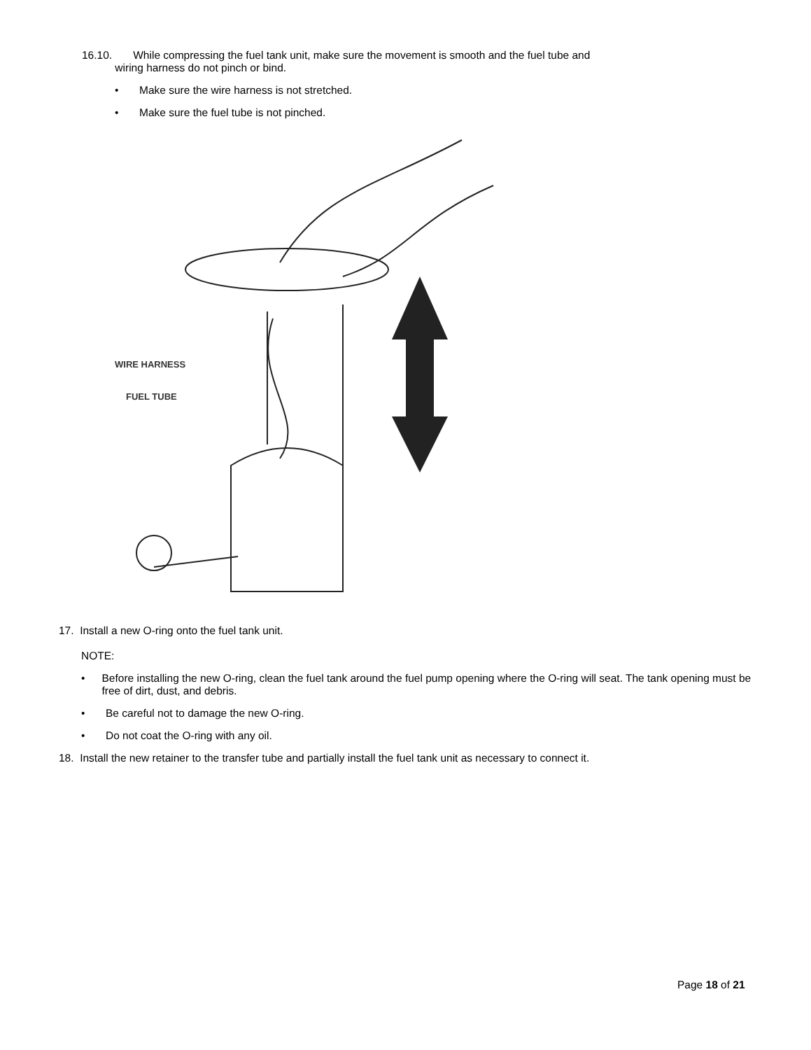16.10. While compressing the fuel tank unit, make sure the movement is smooth and the fuel tube and
wiring harness do not pinch or bind.
• Make sure the wire harness is not stretched.
• Make sure the fuel tube is not pinched.
WIRE HARNESS
FUEL TUBE
17. Install a new O-ring onto the fuel tank unit.
NOTE:
• Before installing the new O-ring, clean the fuel tank around the fuel pump opening where the O-ring will seat. The tank opening must be free of dirt, dust, and debris.
• Be careful not to damage the new O-ring.
• Do not coat the O-ring with any oil.
18. Install the new retainer to the transfer tube and partially install the fuel tank unit as necessary to connect it.
Page 18 of 21